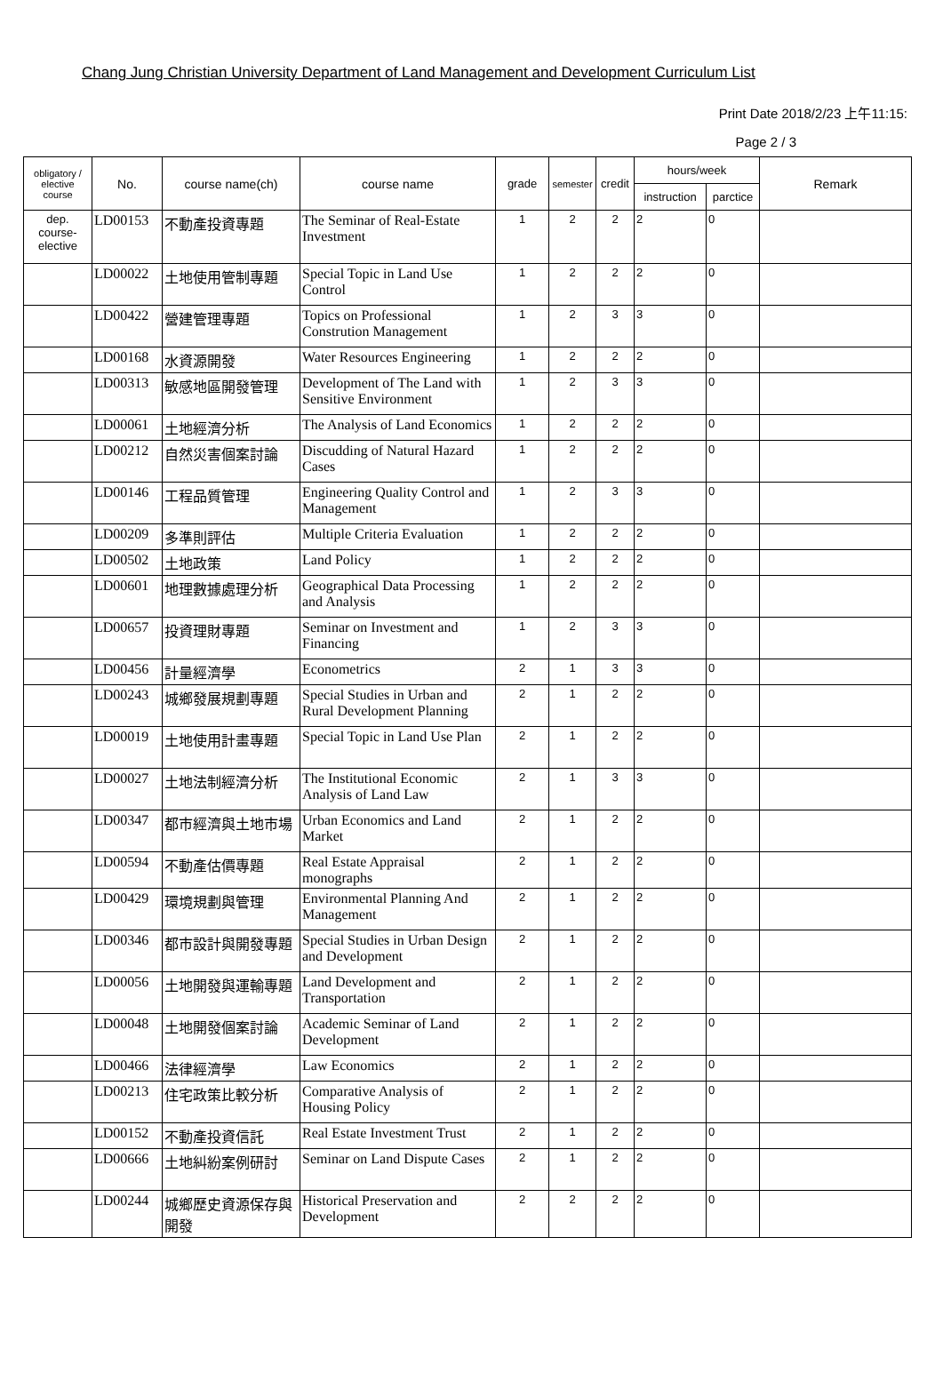Chang Jung Christian University Department of Land Management and Development Curriculum List
Print Date 2018/2/23 上午11:15:
Page 2 / 3
| obligatory / elective course | No. | course name(ch) | course name | grade | semester | credit | hours/week | | Remark |
| --- | --- | --- | --- | --- | --- | --- | --- | --- | --- |
| | | | | | | | instruction | parctice | |
| dep. course-elective | LD00153 | 不動產投資專題 | The Seminar of Real-Estate Investment | 1 | 2 | 2 | 2 | 0 | |
| | LD00022 | 土地使用管制專題 | Special Topic in Land Use Control | 1 | 2 | 2 | 2 | 0 | |
| | LD00422 | 營建管理專題 | Topics on Professional Constrution Management | 1 | 2 | 3 | 3 | 0 | |
| | LD00168 | 水資源開發 | Water Resources Engineering | 1 | 2 | 2 | 2 | 0 | |
| | LD00313 | 敏感地區開發管理 | Development of The Land with Sensitive Environment | 1 | 2 | 3 | 3 | 0 | |
| | LD00061 | 土地經濟分析 | The Analysis of Land Economics | 1 | 2 | 2 | 2 | 0 | |
| | LD00212 | 自然災害個案討論 | Discudding of Natural Hazard Cases | 1 | 2 | 2 | 2 | 0 | |
| | LD00146 | 工程品質管理 | Engineering Quality Control and Management | 1 | 2 | 3 | 3 | 0 | |
| | LD00209 | 多準則評估 | Multiple Criteria Evaluation | 1 | 2 | 2 | 2 | 0 | |
| | LD00502 | 土地政策 | Land Policy | 1 | 2 | 2 | 2 | 0 | |
| | LD00601 | 地理數據處理分析 | Geographical Data Processing and Analysis | 1 | 2 | 2 | 2 | 0 | |
| | LD00657 | 投資理財專題 | Seminar on Investment and Financing | 1 | 2 | 3 | 3 | 0 | |
| | LD00456 | 計量經濟學 | Econometrics | 2 | 1 | 3 | 3 | 0 | |
| | LD00243 | 城鄉發展規劃專題 | Special Studies in Urban and Rural Development Planning | 2 | 1 | 2 | 2 | 0 | |
| | LD00019 | 土地使用計畫專題 | Special Topic in Land Use Plan | 2 | 1 | 2 | 2 | 0 | |
| | LD00027 | 土地法制經濟分析 | The Institutional Economic Analysis of Land Law | 2 | 1 | 3 | 3 | 0 | |
| | LD00347 | 都市經濟與土地市場 | Urban Economics and Land Market | 2 | 1 | 2 | 2 | 0 | |
| | LD00594 | 不動產估價專題 | Real Estate Appraisal monographs | 2 | 1 | 2 | 2 | 0 | |
| | LD00429 | 環境規劃與管理 | Environmental Planning And Management | 2 | 1 | 2 | 2 | 0 | |
| | LD00346 | 都市設計與開發專題 | Special Studies in Urban Design and Development | 2 | 1 | 2 | 2 | 0 | |
| | LD00056 | 土地開發與運輸專題 | Land Development and Transportation | 2 | 1 | 2 | 2 | 0 | |
| | LD00048 | 土地開發個案討論 | Academic Seminar of Land Development | 2 | 1 | 2 | 2 | 0 | |
| | LD00466 | 法律經濟學 | Law Economics | 2 | 1 | 2 | 2 | 0 | |
| | LD00213 | 住宅政策比較分析 | Comparative Analysis of Housing Policy | 2 | 1 | 2 | 2 | 0 | |
| | LD00152 | 不動產投資信託 | Real Estate Investment Trust | 2 | 1 | 2 | 2 | 0 | |
| | LD00666 | 土地糾紛案例研討 | Seminar on Land Dispute Cases | 2 | 1 | 2 | 2 | 0 | |
| | LD00244 | 城鄉歷史資源保存與開發 | Historical Preservation and Development | 2 | 2 | 2 | 2 | 0 | |